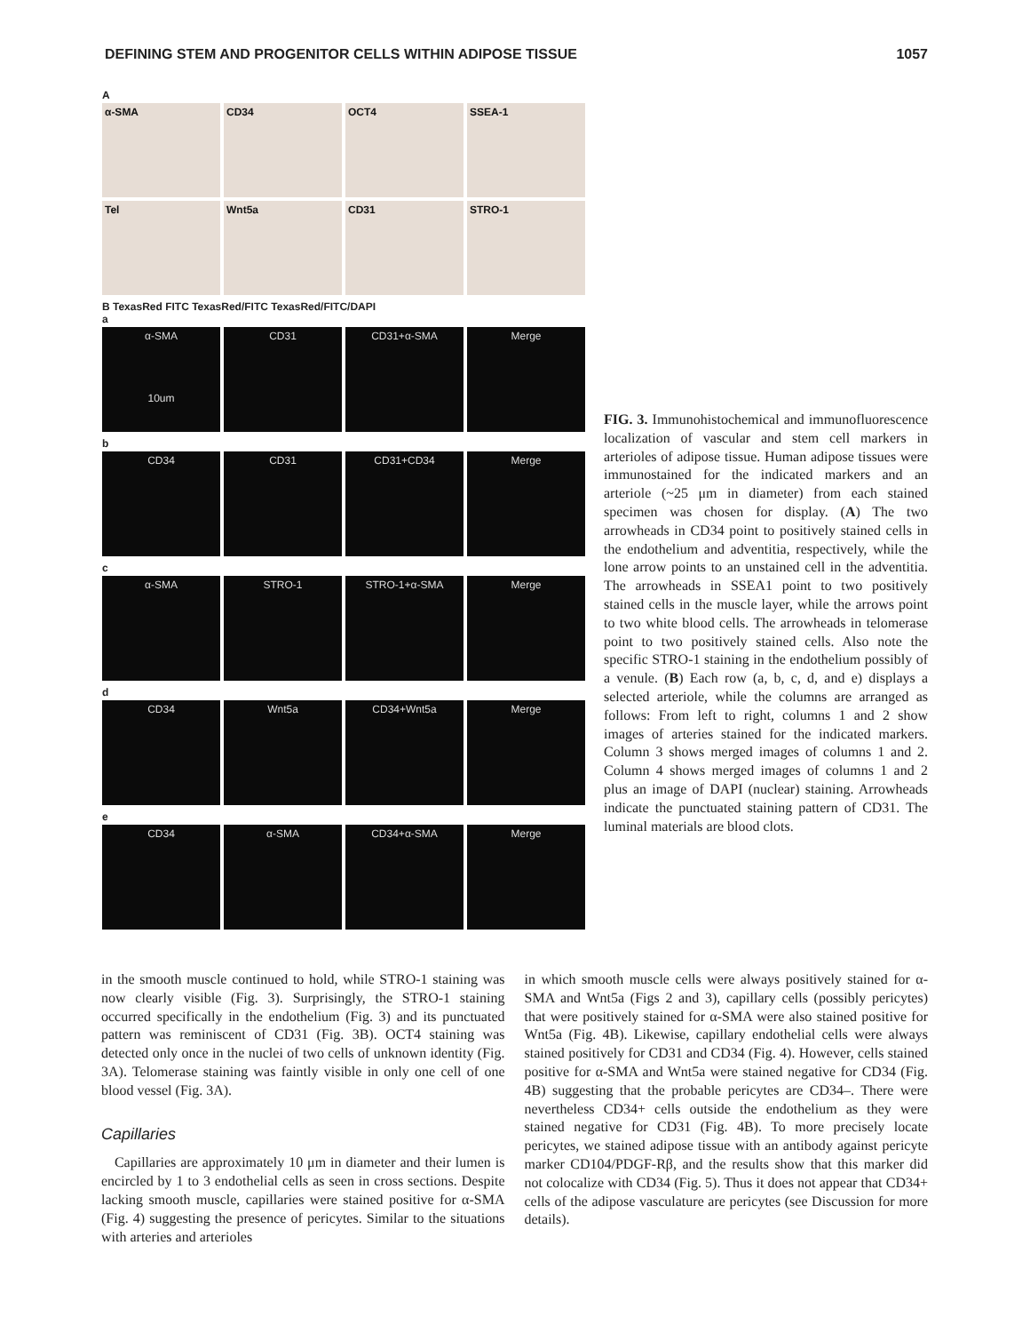DEFINING STEM AND PROGENITOR CELLS WITHIN ADIPOSE TISSUE 1057
A
α-SMA
CD34
OCT4
SSEA-1
Tel
Wnt5a
CD31
STRO-1
B TexasRed FITC TexasRed/FITC TexasRed/FITC/DAPI
a
α-SMA
10um
CD31
CD31+α-SMA
Merge
b
CD34
CD31
CD31+CD34
Merge
c
α-SMA
STRO-1
STRO-1+α-SMA
Merge
d
CD34
Wnt5a
CD34+Wnt5a
Merge
e
CD34
α-SMA
CD34+α-SMA
Merge
FIG. 3. Immunohistochemical and immunofluorescence localization of vascular and stem cell markers in arterioles of adipose tissue. Human adipose tissues were immunostained for the indicated markers and an arteriole (~25 μm in diameter) from each stained specimen was chosen for display. (A) The two arrowheads in CD34 point to positively stained cells in the endothelium and adventitia, respectively, while the lone arrow points to an unstained cell in the adventitia. The arrowheads in SSEA1 point to two positively stained cells in the muscle layer, while the arrows point to two white blood cells. The arrowheads in telomerase point to two positively stained cells. Also note the specific STRO-1 staining in the endothelium possibly of a venule. (B) Each row (a, b, c, d, and e) displays a selected arteriole, while the columns are arranged as follows: From left to right, columns 1 and 2 show images of arteries stained for the indicated markers. Column 3 shows merged images of columns 1 and 2. Column 4 shows merged images of columns 1 and 2 plus an image of DAPI (nuclear) staining. Arrowheads indicate the punctuated staining pattern of CD31. The luminal materials are blood clots.
in the smooth muscle continued to hold, while STRO-1 staining was now clearly visible (Fig. 3). Surprisingly, the STRO-1 staining occurred specifically in the endothelium (Fig. 3) and its punctuated pattern was reminiscent of CD31 (Fig. 3B). OCT4 staining was detected only once in the nuclei of two cells of unknown identity (Fig. 3A). Telomerase staining was faintly visible in only one cell of one blood vessel (Fig. 3A).
Capillaries
Capillaries are approximately 10 μm in diameter and their lumen is encircled by 1 to 3 endothelial cells as seen in cross sections. Despite lacking smooth muscle, capillaries were stained positive for α-SMA (Fig. 4) suggesting the presence of pericytes. Similar to the situations with arteries and arterioles
in which smooth muscle cells were always positively stained for α-SMA and Wnt5a (Figs 2 and 3), capillary cells (possibly pericytes) that were positively stained for α-SMA were also stained positive for Wnt5a (Fig. 4B). Likewise, capillary endothelial cells were always stained positively for CD31 and CD34 (Fig. 4). However, cells stained positive for α-SMA and Wnt5a were stained negative for CD34 (Fig. 4B) suggesting that the probable pericytes are CD34–. There were nevertheless CD34+ cells outside the endothelium as they were stained negative for CD31 (Fig. 4B). To more precisely locate pericytes, we stained adipose tissue with an antibody against pericyte marker CD104/PDGF-Rβ, and the results show that this marker did not colocalize with CD34 (Fig. 5). Thus it does not appear that CD34+ cells of the adipose vasculature are pericytes (see Discussion for more details).